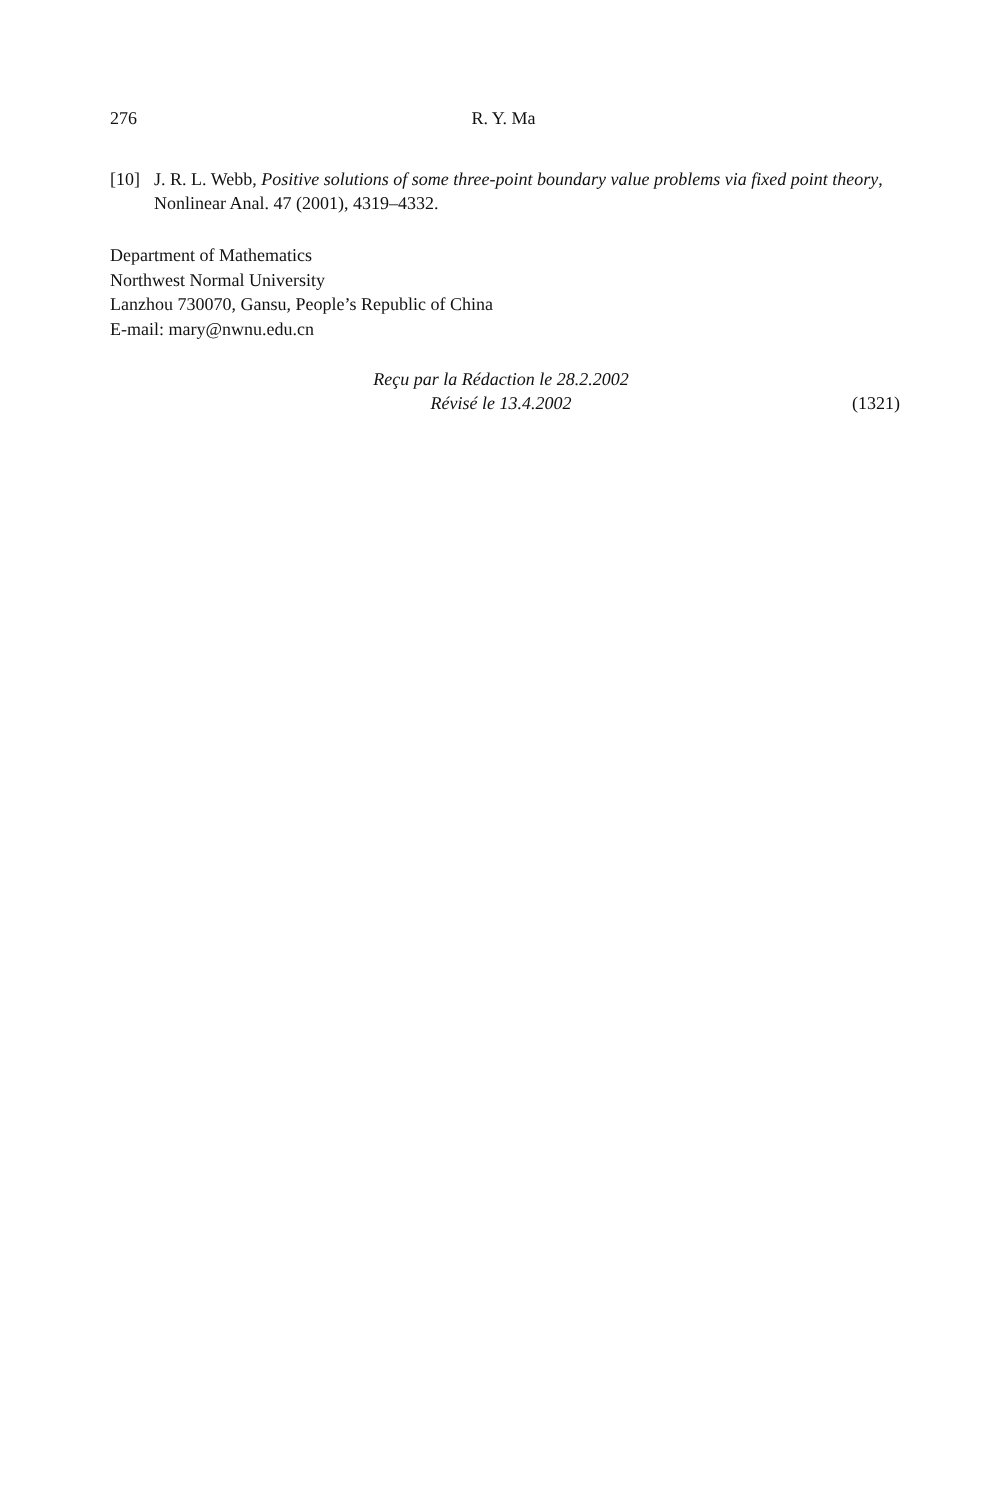276 R. Y. Ma
[10] J. R. L. Webb, Positive solutions of some three-point boundary value problems via fixed point theory, Nonlinear Anal. 47 (2001), 4319–4332.
Department of Mathematics
Northwest Normal University
Lanzhou 730070, Gansu, People’s Republic of China
E-mail: mary@nwnu.edu.cn
Reçu par la Rédaction le 28.2.2002
Révisé le 13.4.2002
(1321)